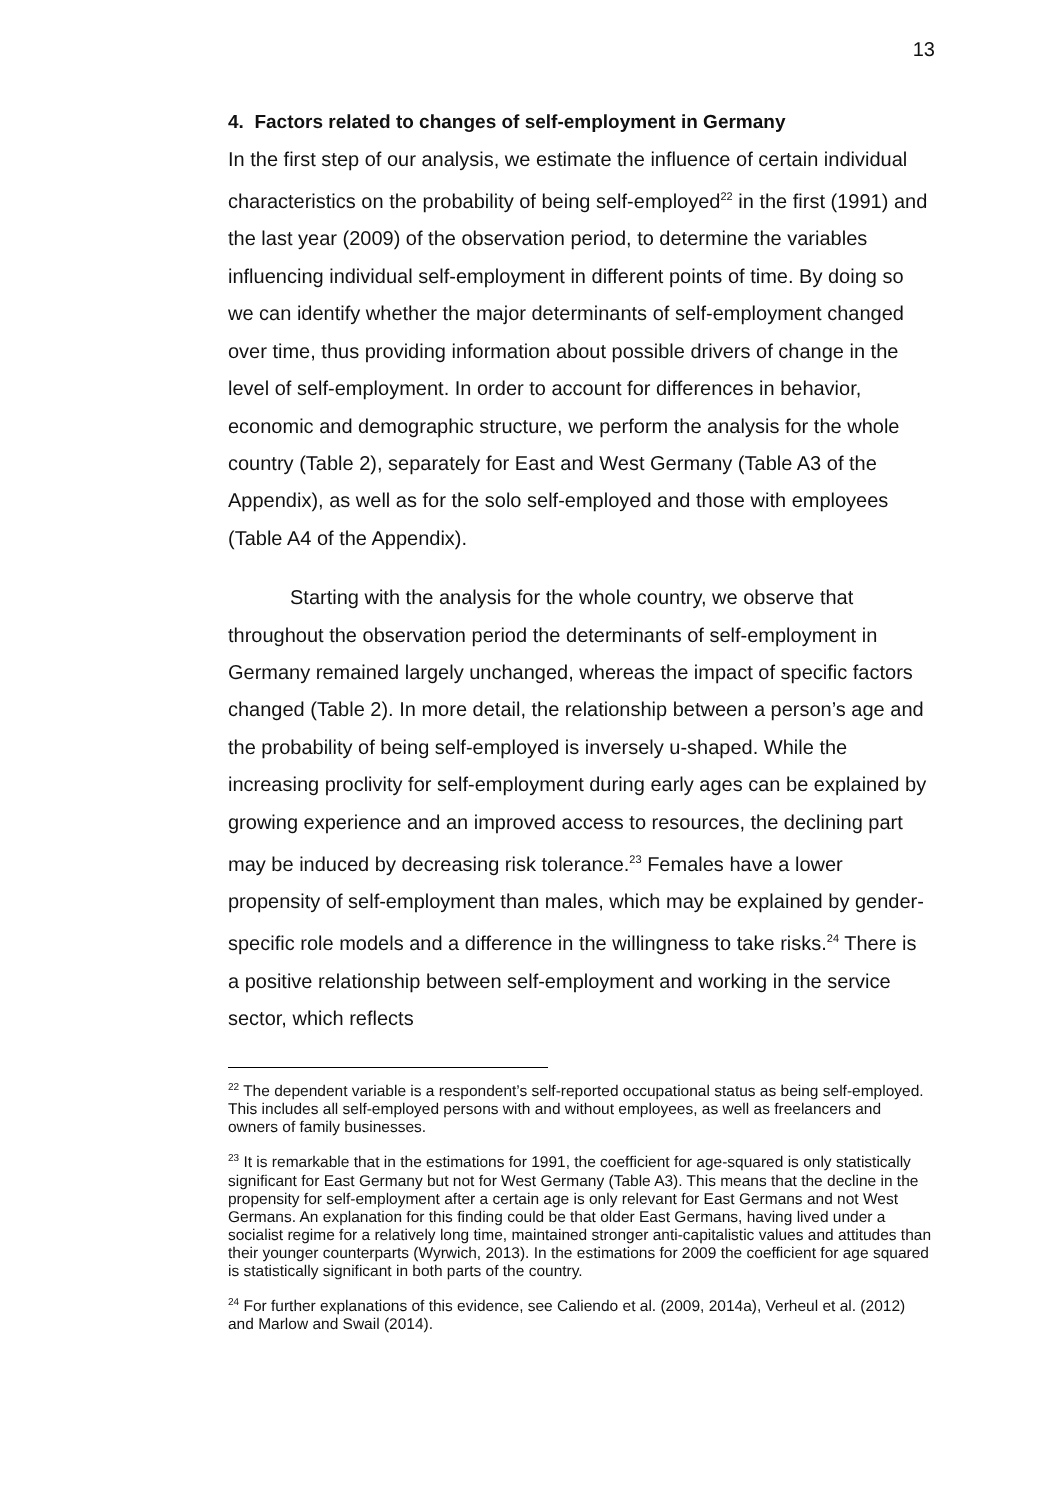13
4. Factors related to changes of self-employment in Germany
In the first step of our analysis, we estimate the influence of certain individual characteristics on the probability of being self-employed<sup>22</sup> in the first (1991) and the last year (2009) of the observation period, to determine the variables influencing individual self-employment in different points of time. By doing so we can identify whether the major determinants of self-employment changed over time, thus providing information about possible drivers of change in the level of self-employment. In order to account for differences in behavior, economic and demographic structure, we perform the analysis for the whole country (Table 2), separately for East and West Germany (Table A3 of the Appendix), as well as for the solo self-employed and those with employees (Table A4 of the Appendix).
Starting with the analysis for the whole country, we observe that throughout the observation period the determinants of self-employment in Germany remained largely unchanged, whereas the impact of specific factors changed (Table 2). In more detail, the relationship between a person’s age and the probability of being self-employed is inversely u-shaped. While the increasing proclivity for self-employment during early ages can be explained by growing experience and an improved access to resources, the declining part may be induced by decreasing risk tolerance.<sup>23</sup> Females have a lower propensity of self-employment than males, which may be explained by gender-specific role models and a difference in the willingness to take risks.<sup>24</sup> There is a positive relationship between self-employment and working in the service sector, which reflects
<sup>22</sup> The dependent variable is a respondent’s self-reported occupational status as being self-employed. This includes all self-employed persons with and without employees, as well as freelancers and owners of family businesses.
<sup>23</sup> It is remarkable that in the estimations for 1991, the coefficient for age-squared is only statistically significant for East Germany but not for West Germany (Table A3). This means that the decline in the propensity for self-employment after a certain age is only relevant for East Germans and not West Germans. An explanation for this finding could be that older East Germans, having lived under a socialist regime for a relatively long time, maintained stronger anti-capitalistic values and attitudes than their younger counterparts (Wyrwich, 2013). In the estimations for 2009 the coefficient for age squared is statistically significant in both parts of the country.
<sup>24</sup> For further explanations of this evidence, see Caliendo et al. (2009, 2014a), Verheul et al. (2012) and Marlow and Swail (2014).